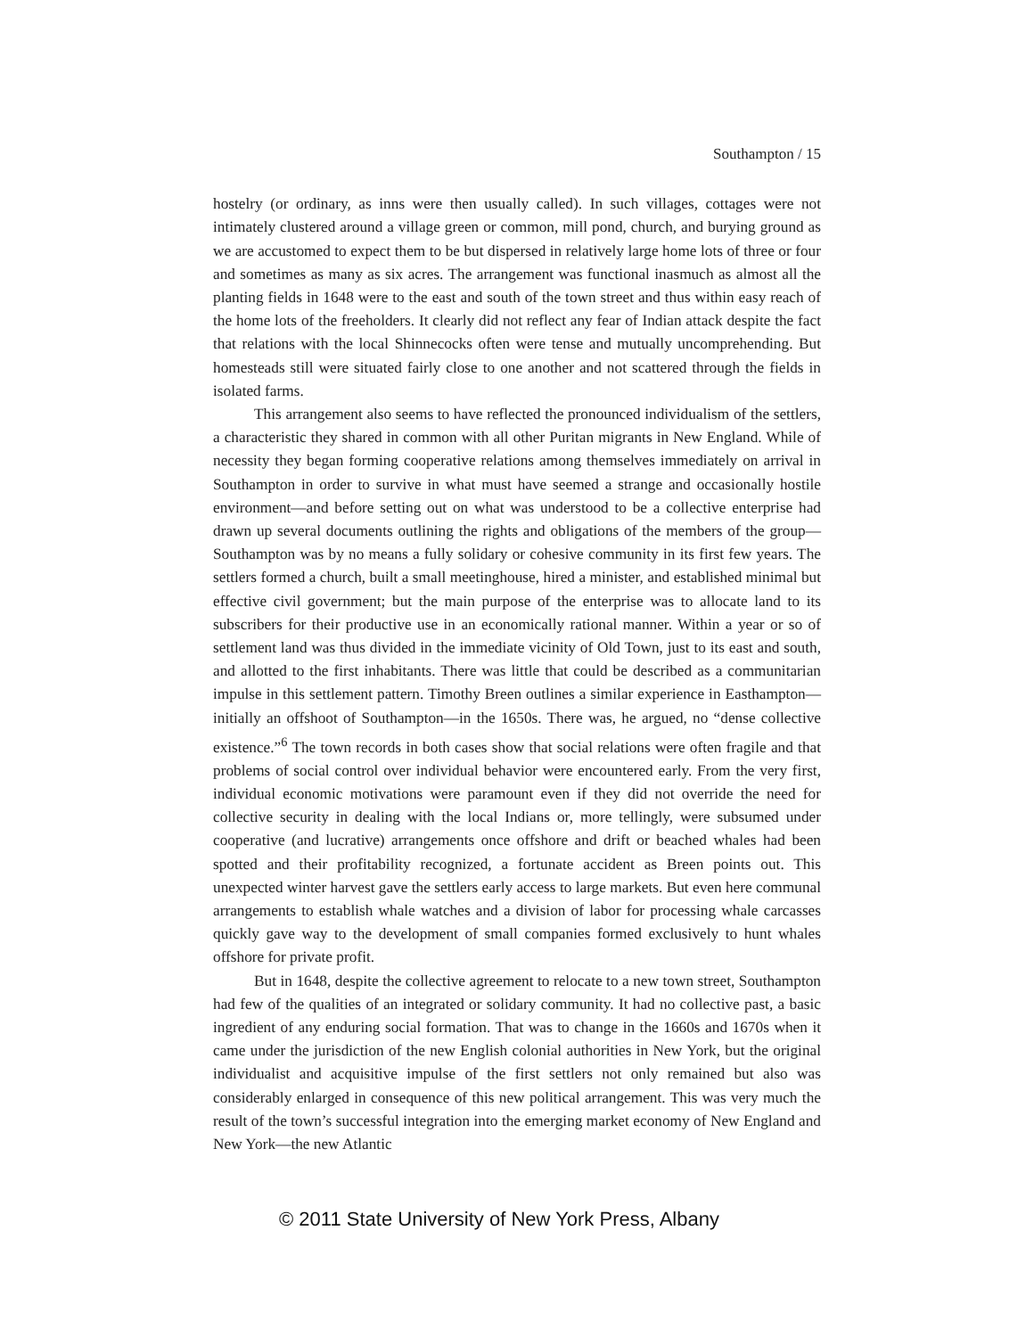Southampton / 15
hostelry (or ordinary, as inns were then usually called). In such villages, cottages were not intimately clustered around a village green or common, mill pond, church, and burying ground as we are accustomed to expect them to be but dispersed in relatively large home lots of three or four and sometimes as many as six acres. The arrangement was functional inasmuch as almost all the planting fields in 1648 were to the east and south of the town street and thus within easy reach of the home lots of the freeholders. It clearly did not reflect any fear of Indian attack despite the fact that relations with the local Shinnecocks often were tense and mutually uncomprehending. But homesteads still were situated fairly close to one another and not scattered through the fields in isolated farms.
This arrangement also seems to have reflected the pronounced individualism of the settlers, a characteristic they shared in common with all other Puritan migrants in New England. While of necessity they began forming cooperative relations among themselves immediately on arrival in Southampton in order to survive in what must have seemed a strange and occasionally hostile environment—and before setting out on what was understood to be a collective enterprise had drawn up several documents outlining the rights and obligations of the members of the group—Southampton was by no means a fully solidary or cohesive community in its first few years. The settlers formed a church, built a small meetinghouse, hired a minister, and established minimal but effective civil government; but the main purpose of the enterprise was to allocate land to its subscribers for their productive use in an economically rational manner. Within a year or so of settlement land was thus divided in the immediate vicinity of Old Town, just to its east and south, and allotted to the first inhabitants. There was little that could be described as a communitarian impulse in this settlement pattern. Timothy Breen outlines a similar experience in Easthampton—initially an offshoot of Southampton—in the 1650s. There was, he argued, no “dense collective existence.”<sup>6</sup> The town records in both cases show that social relations were often fragile and that problems of social control over individual behavior were encountered early. From the very first, individual economic motivations were paramount even if they did not override the need for collective security in dealing with the local Indians or, more tellingly, were subsumed under cooperative (and lucrative) arrangements once offshore and drift or beached whales had been spotted and their profitability recognized, a fortunate accident as Breen points out. This unexpected winter harvest gave the settlers early access to large markets. But even here communal arrangements to establish whale watches and a division of labor for processing whale carcasses quickly gave way to the development of small companies formed exclusively to hunt whales offshore for private profit.
But in 1648, despite the collective agreement to relocate to a new town street, Southampton had few of the qualities of an integrated or solidary community. It had no collective past, a basic ingredient of any enduring social formation. That was to change in the 1660s and 1670s when it came under the jurisdiction of the new English colonial authorities in New York, but the original individualist and acquisitive impulse of the first settlers not only remained but also was considerably enlarged in consequence of this new political arrangement. This was very much the result of the town’s successful integration into the emerging market economy of New England and New York—the new Atlantic
© 2011 State University of New York Press, Albany